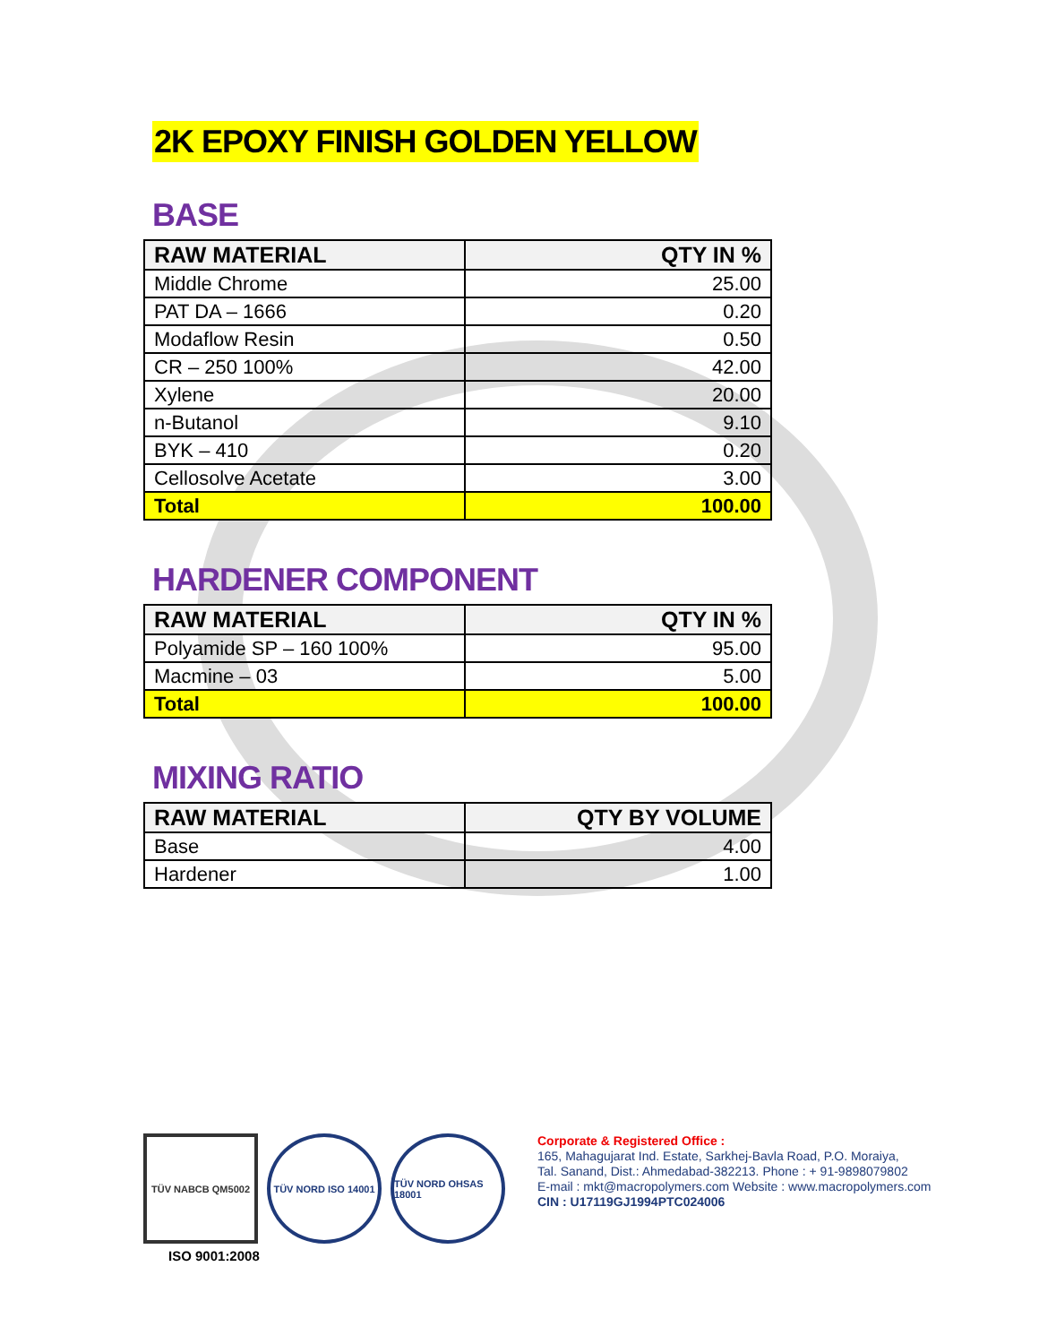2K EPOXY FINISH GOLDEN YELLOW
BASE
| RAW MATERIAL | QTY IN % |
| --- | --- |
| Middle Chrome | 25.00 |
| PAT DA – 1666 | 0.20 |
| Modaflow Resin | 0.50 |
| CR – 250 100% | 42.00 |
| Xylene | 20.00 |
| n-Butanol | 9.10 |
| BYK – 410 | 0.20 |
| Cellosolve Acetate | 3.00 |
| Total | 100.00 |
HARDENER COMPONENT
| RAW MATERIAL | QTY IN % |
| --- | --- |
| Polyamide SP – 160 100% | 95.00 |
| Macmine – 03 | 5.00 |
| Total | 100.00 |
MIXING RATIO
| RAW MATERIAL | QTY BY VOLUME |
| --- | --- |
| Base | 4.00 |
| Hardener | 1.00 |
TÜV NABCB QM5002 TÜV NORD ISO 14001 TÜV NORD OHSAS 18001
ISO 9001:2008
Corporate & Registered Office :
165, Mahagujarat Ind. Estate, Sarkhej-Bavla Road, P.O. Moraiya,
Tal. Sanand, Dist.: Ahmedabad-382213. Phone : + 91-9898079802
E-mail : mkt@macropolymers.com Website : www.macropolymers.com
CIN : U17119GJ1994PTC024006